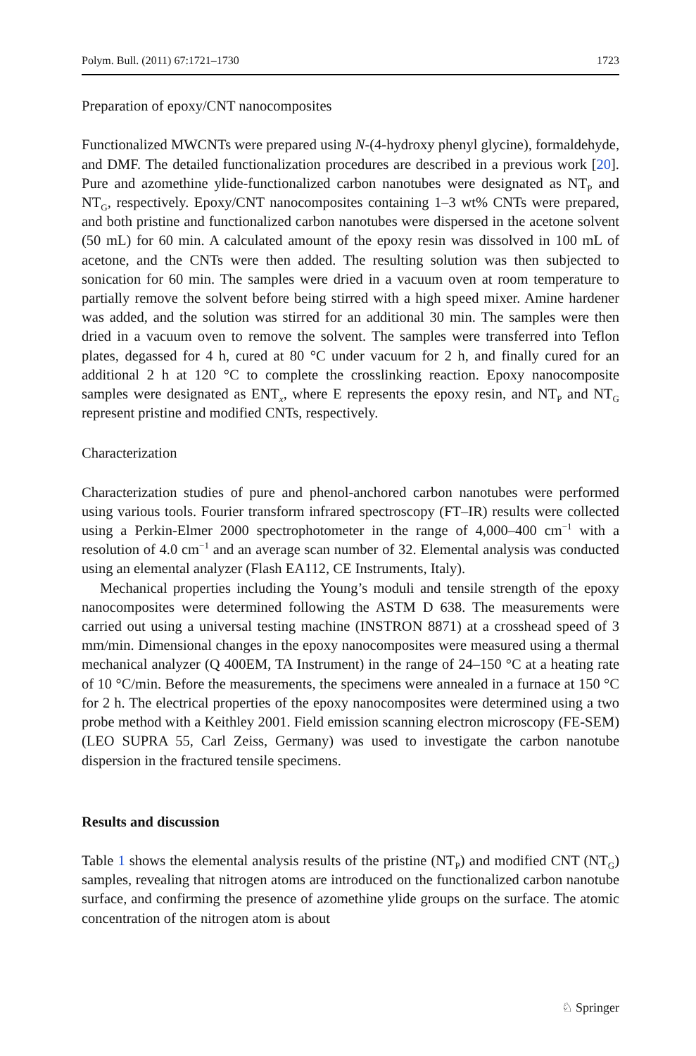Polym. Bull. (2011) 67:1721–1730 1723
Preparation of epoxy/CNT nanocomposites
Functionalized MWCNTs were prepared using N-(4-hydroxy phenyl glycine), formaldehyde, and DMF. The detailed functionalization procedures are described in a previous work [20]. Pure and azomethine ylide-functionalized carbon nanotubes were designated as NT<sub>P</sub> and NT<sub>G</sub>, respectively. Epoxy/CNT nanocomposites containing 1–3 wt% CNTs were prepared, and both pristine and functionalized carbon nanotubes were dispersed in the acetone solvent (50 mL) for 60 min. A calculated amount of the epoxy resin was dissolved in 100 mL of acetone, and the CNTs were then added. The resulting solution was then subjected to sonication for 60 min. The samples were dried in a vacuum oven at room temperature to partially remove the solvent before being stirred with a high speed mixer. Amine hardener was added, and the solution was stirred for an additional 30 min. The samples were then dried in a vacuum oven to remove the solvent. The samples were transferred into Teflon plates, degassed for 4 h, cured at 80 °C under vacuum for 2 h, and finally cured for an additional 2 h at 120 °C to complete the crosslinking reaction. Epoxy nanocomposite samples were designated as ENT<sub>x</sub>, where E represents the epoxy resin, and NT<sub>P</sub> and NT<sub>G</sub> represent pristine and modified CNTs, respectively.
Characterization
Characterization studies of pure and phenol-anchored carbon nanotubes were performed using various tools. Fourier transform infrared spectroscopy (FT–IR) results were collected using a Perkin-Elmer 2000 spectrophotometer in the range of 4,000–400 cm<sup>−1</sup> with a resolution of 4.0 cm<sup>−1</sup> and an average scan number of 32. Elemental analysis was conducted using an elemental analyzer (Flash EA112, CE Instruments, Italy).
Mechanical properties including the Young’s moduli and tensile strength of the epoxy nanocomposites were determined following the ASTM D 638. The measurements were carried out using a universal testing machine (INSTRON 8871) at a crosshead speed of 3 mm/min. Dimensional changes in the epoxy nanocomposites were measured using a thermal mechanical analyzer (Q 400EM, TA Instrument) in the range of 24–150 °C at a heating rate of 10 °C/min. Before the measurements, the specimens were annealed in a furnace at 150 °C for 2 h. The electrical properties of the epoxy nanocomposites were determined using a two probe method with a Keithley 2001. Field emission scanning electron microscopy (FE-SEM) (LEO SUPRA 55, Carl Zeiss, Germany) was used to investigate the carbon nanotube dispersion in the fractured tensile specimens.
Results and discussion
Table 1 shows the elemental analysis results of the pristine (NT<sub>P</sub>) and modified CNT (NT<sub>G</sub>) samples, revealing that nitrogen atoms are introduced on the functionalized carbon nanotube surface, and confirming the presence of azomethine ylide groups on the surface. The atomic concentration of the nitrogen atom is about
♘ Springer